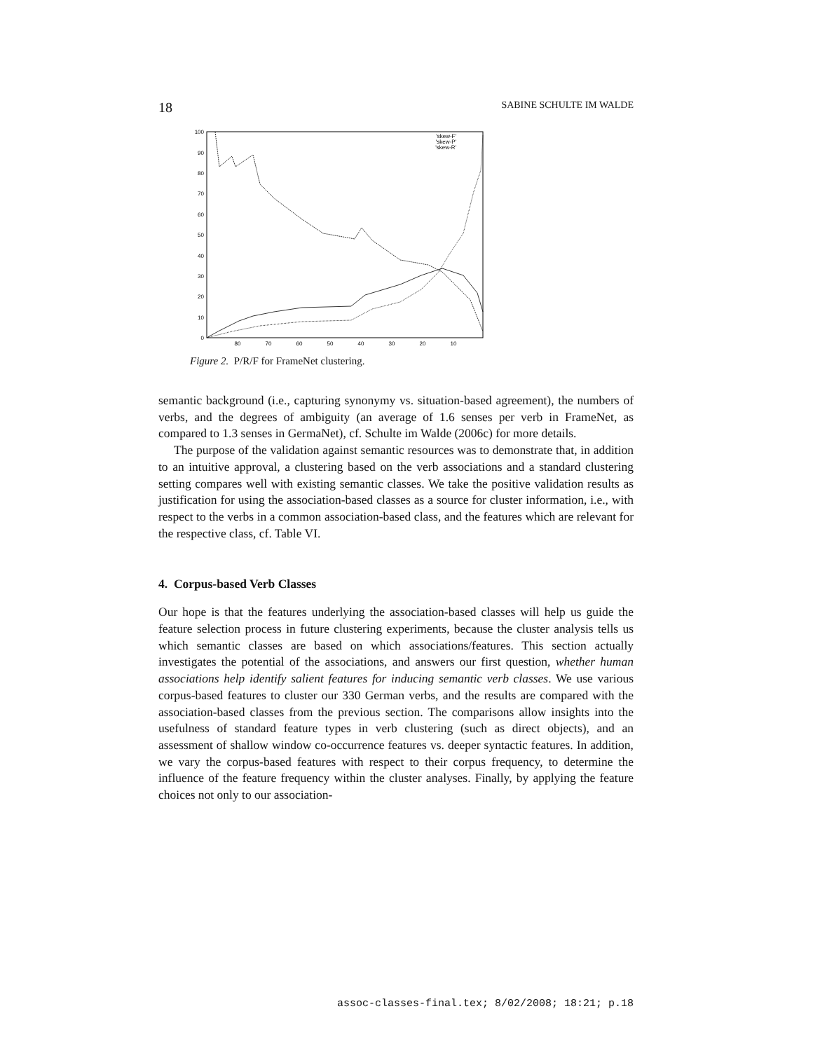18 SABINE SCHULTE IM WALDE
0
10
20
30
40
50
60
70
80
90
100
80
70
60
50
40
30
20
10
'skew-F'
'skew-P'
'skew-R'
Figure 2. P/R/F for FrameNet clustering.
semantic background (i.e., capturing synonymy vs. situation-based agreement), the numbers of verbs, and the degrees of ambiguity (an average of 1.6 senses per verb in FrameNet, as compared to 1.3 senses in GermaNet), cf. Schulte im Walde (2006c) for more details.
The purpose of the validation against semantic resources was to demonstrate that, in addition to an intuitive approval, a clustering based on the verb associations and a standard clustering setting compares well with existing semantic classes. We take the positive validation results as justification for using the association-based classes as a source for cluster information, i.e., with respect to the verbs in a common association-based class, and the features which are relevant for the respective class, cf. Table VI.
4. Corpus-based Verb Classes
Our hope is that the features underlying the association-based classes will help us guide the feature selection process in future clustering experiments, because the cluster analysis tells us which semantic classes are based on which associations/features. This section actually investigates the potential of the associations, and answers our first question, whether human associations help identify salient features for inducing semantic verb classes. We use various corpus-based features to cluster our 330 German verbs, and the results are compared with the association-based classes from the previous section. The comparisons allow insights into the usefulness of standard feature types in verb clustering (such as direct objects), and an assessment of shallow window co-occurrence features vs. deeper syntactic features. In addition, we vary the corpus-based features with respect to their corpus frequency, to determine the influence of the feature frequency within the cluster analyses. Finally, by applying the feature choices not only to our association-
assoc-classes-final.tex; 8/02/2008; 18:21; p.18